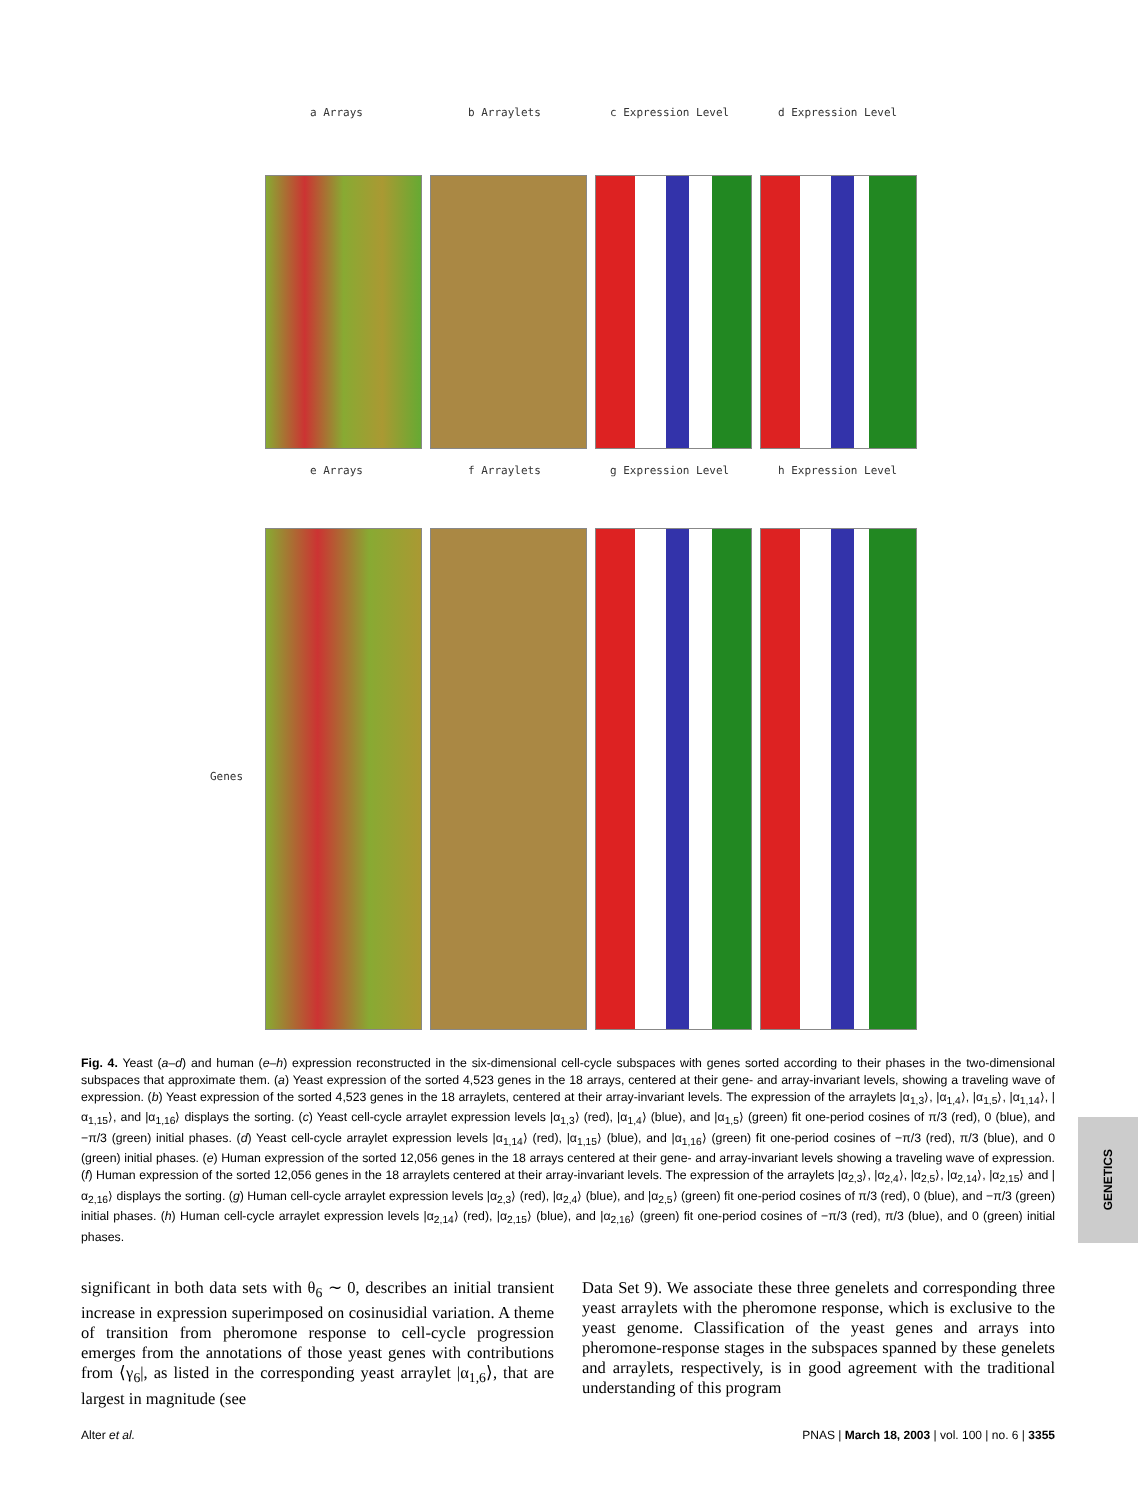a Arrays b Arraylets c Expression Level d Expression Level
e Arrays f Arraylets g Expression Level h Expression Level
Genes
Fig. 4. Yeast (a–d) and human (e–h) expression reconstructed in the six-dimensional cell-cycle subspaces with genes sorted according to their phases in the two-dimensional subspaces that approximate them. (a) Yeast expression of the sorted 4,523 genes in the 18 arrays, centered at their gene- and array-invariant levels, showing a traveling wave of expression. (b) Yeast expression of the sorted 4,523 genes in the 18 arraylets, centered at their array-invariant levels. The expression of the arraylets |α<sub>1,3</sub>⟩, |α<sub>1,4</sub>⟩, |α<sub>1,5</sub>⟩, |α<sub>1,14</sub>⟩, |α<sub>1,15</sub>⟩, and |α<sub>1,16</sub>⟩ displays the sorting. (c) Yeast cell-cycle arraylet expression levels |α<sub>1,3</sub>⟩ (red), |α<sub>1,4</sub>⟩ (blue), and |α<sub>1,5</sub>⟩ (green) fit one-period cosines of π/3 (red), 0 (blue), and −π/3 (green) initial phases. (d) Yeast cell-cycle arraylet expression levels |α<sub>1,14</sub>⟩ (red), |α<sub>1,15</sub>⟩ (blue), and |α<sub>1,16</sub>⟩ (green) fit one-period cosines of −π/3 (red), π/3 (blue), and 0 (green) initial phases. (e) Human expression of the sorted 12,056 genes in the 18 arrays centered at their gene- and array-invariant levels showing a traveling wave of expression. (f) Human expression of the sorted 12,056 genes in the 18 arraylets centered at their array-invariant levels. The expression of the arraylets |α<sub>2,3</sub>⟩, |α<sub>2,4</sub>⟩, |α<sub>2,5</sub>⟩, |α<sub>2,14</sub>⟩, |α<sub>2,15</sub>⟩ and |α<sub>2,16</sub>⟩ displays the sorting. (g) Human cell-cycle arraylet expression levels |α<sub>2,3</sub>⟩ (red), |α<sub>2,4</sub>⟩ (blue), and |α<sub>2,5</sub>⟩ (green) fit one-period cosines of π/3 (red), 0 (blue), and −π/3 (green) initial phases. (h) Human cell-cycle arraylet expression levels |α<sub>2,14</sub>⟩ (red), |α<sub>2,15</sub>⟩ (blue), and |α<sub>2,16</sub>⟩ (green) fit one-period cosines of −π/3 (red), π/3 (blue), and 0 (green) initial phases.
significant in both data sets with θ<sub>6</sub> ∼ 0, describes an initial transient increase in expression superimposed on cosinusidial variation. A theme of transition from pheromone response to cell-cycle progression emerges from the annotations of those yeast genes with contributions from ⟨γ<sub>6</sub>|, as listed in the corresponding yeast arraylet |α<sub>1,6</sub>⟩, that are largest in magnitude (see
Data Set 9). We associate these three genelets and corresponding three yeast arraylets with the pheromone response, which is exclusive to the yeast genome. Classification of the yeast genes and arrays into pheromone-response stages in the subspaces spanned by these genelets and arraylets, respectively, is in good agreement with the traditional understanding of this program
Alter et al. PNAS | March 18, 2003 | vol. 100 | no. 6 | 3355
GENETICS